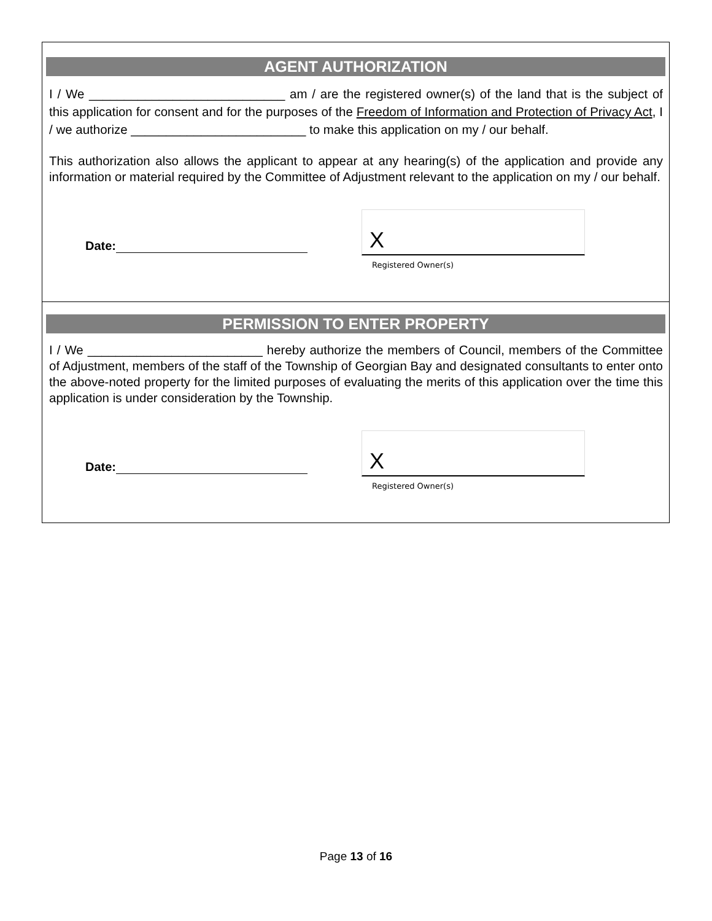AGENT AUTHORIZATION
I / We ____________________________ am / are the registered owner(s) of the land that is the subject of this application for consent and for the purposes of the Freedom of Information and Protection of Privacy Act, I / we authorize _________________________ to make this application on my / our behalf.
This authorization also allows the applicant to appear at any hearing(s) of the application and provide any information or material required by the Committee of Adjustment relevant to the application on my / our behalf.
Date:
X
Registered Owner(s)
PERMISSION TO ENTER PROPERTY
I / We _________________________ hereby authorize the members of Council, members of the Committee of Adjustment, members of the staff of the Township of Georgian Bay and designated consultants to enter onto the above-noted property for the limited purposes of evaluating the merits of this application over the time this application is under consideration by the Township.
Date:
X
Registered Owner(s)
Page 13 of 16